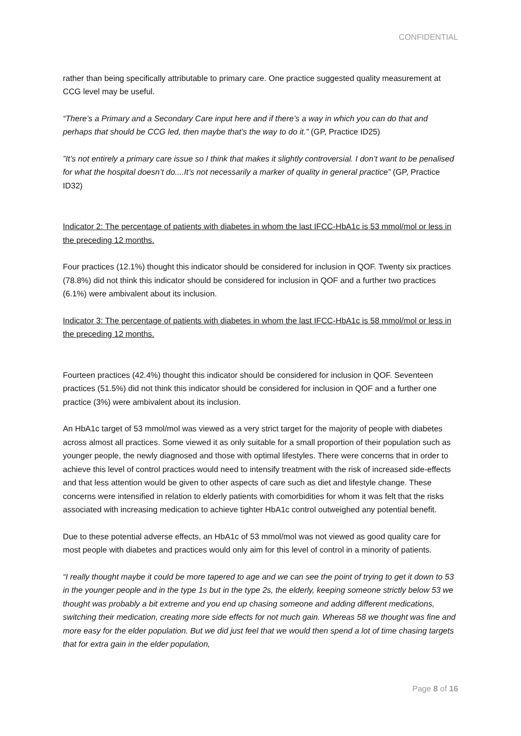CONFIDENTIAL
rather than being specifically attributable to primary care. One practice suggested quality measurement at CCG level may be useful.
“There’s a Primary and a Secondary Care input here and if there’s a way in which you can do that and perhaps that should be CCG led, then maybe that’s the way to do it.” (GP, Practice ID25)
”It’s not entirely a primary care issue so I think that makes it slightly controversial. I don’t want to be penalised for what the hospital doesn’t do....It’s not necessarily a marker of quality in general practice” (GP, Practice ID32)
Indicator 2: The percentage of patients with diabetes in whom the last IFCC-HbA1c is 53 mmol/mol or less in the preceding 12 months.
Four practices (12.1%) thought this indicator should be considered for inclusion in QOF. Twenty six practices (78.8%) did not think this indicator should be considered for inclusion in QOF and a further two practices (6.1%) were ambivalent about its inclusion.
Indicator 3: The percentage of patients with diabetes in whom the last IFCC-HbA1c is 58 mmol/mol or less in the preceding 12 months.
Fourteen practices (42.4%) thought this indicator should be considered for inclusion in QOF. Seventeen practices (51.5%) did not think this indicator should be considered for inclusion in QOF and a further one practice (3%) were ambivalent about its inclusion.
An HbA1c target of 53 mmol/mol was viewed as a very strict target for the majority of people with diabetes across almost all practices. Some viewed it as only suitable for a small proportion of their population such as younger people, the newly diagnosed and those with optimal lifestyles. There were concerns that in order to achieve this level of control practices would need to intensify treatment with the risk of increased side-effects and that less attention would be given to other aspects of care such as diet and lifestyle change. These concerns were intensified in relation to elderly patients with comorbidities for whom it was felt that the risks associated with increasing medication to achieve tighter HbA1c control outweighed any potential benefit.
Due to these potential adverse effects, an HbA1c of 53 mmol/mol was not viewed as good quality care for most people with diabetes and practices would only aim for this level of control in a minority of patients.
“I really thought maybe it could be more tapered to age and we can see the point of trying to get it down to 53 in the younger people and in the type 1s but in the type 2s, the elderly, keeping someone strictly below 53 we thought was probably a bit extreme and you end up chasing someone and adding different medications, switching their medication, creating more side effects for not much gain. Whereas 58 we thought was fine and more easy for the elder population. But we did just feel that we would then spend a lot of time chasing targets that for extra gain in the elder population,
Page 8 of 16